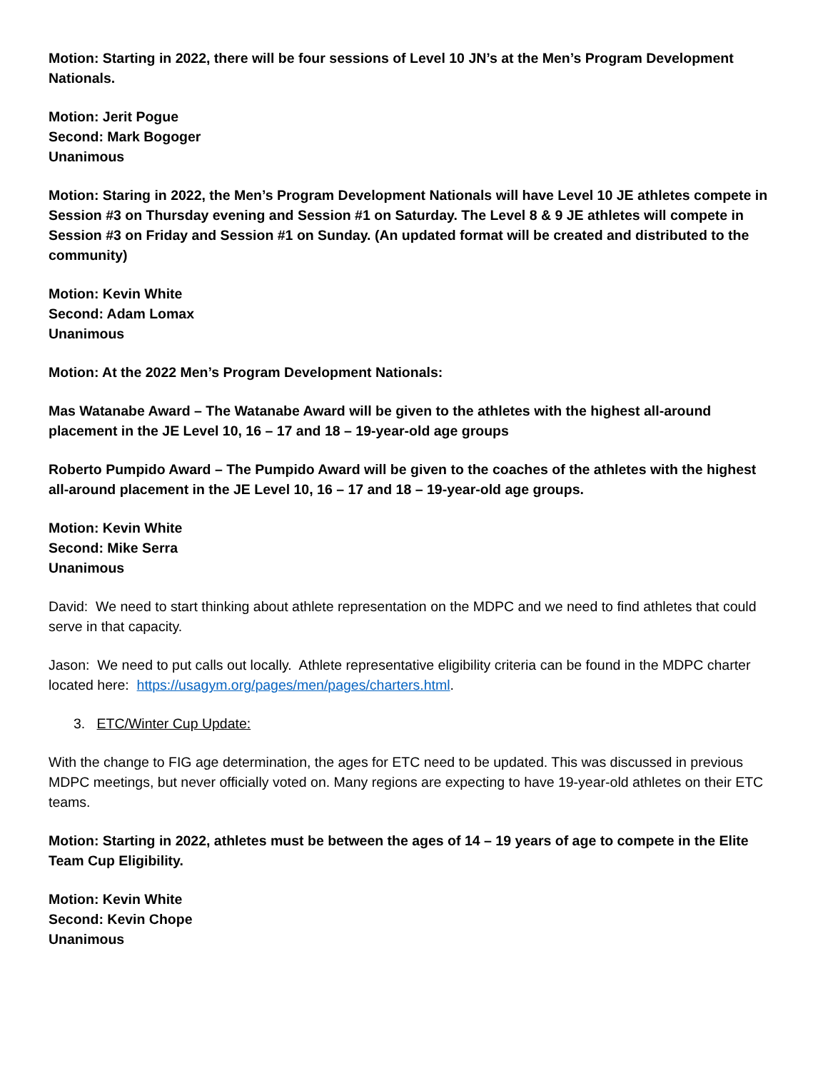Motion: Starting in 2022, there will be four sessions of Level 10 JN’s at the Men’s Program Development Nationals.
Motion: Jerit Pogue
Second: Mark Bogoger
Unanimous
Motion: Staring in 2022, the Men’s Program Development Nationals will have Level 10 JE athletes compete in Session #3 on Thursday evening and Session #1 on Saturday. The Level 8 & 9 JE athletes will compete in Session #3 on Friday and Session #1 on Sunday. (An updated format will be created and distributed to the community)
Motion: Kevin White
Second: Adam Lomax
Unanimous
Motion: At the 2022 Men’s Program Development Nationals:
Mas Watanabe Award – The Watanabe Award will be given to the athletes with the highest all-around placement in the JE Level 10, 16 – 17 and 18 – 19-year-old age groups
Roberto Pumpido Award – The Pumpido Award will be given to the coaches of the athletes with the highest all-around placement in the JE Level 10, 16 – 17 and 18 – 19-year-old age groups.
Motion: Kevin White
Second: Mike Serra
Unanimous
David: We need to start thinking about athlete representation on the MDPC and we need to find athletes that could serve in that capacity.
Jason: We need to put calls out locally. Athlete representative eligibility criteria can be found in the MDPC charter located here: https://usagym.org/pages/men/pages/charters.html.
3. ETC/Winter Cup Update:
With the change to FIG age determination, the ages for ETC need to be updated. This was discussed in previous MDPC meetings, but never officially voted on. Many regions are expecting to have 19-year-old athletes on their ETC teams.
Motion: Starting in 2022, athletes must be between the ages of 14 – 19 years of age to compete in the Elite Team Cup Eligibility.
Motion: Kevin White
Second: Kevin Chope
Unanimous